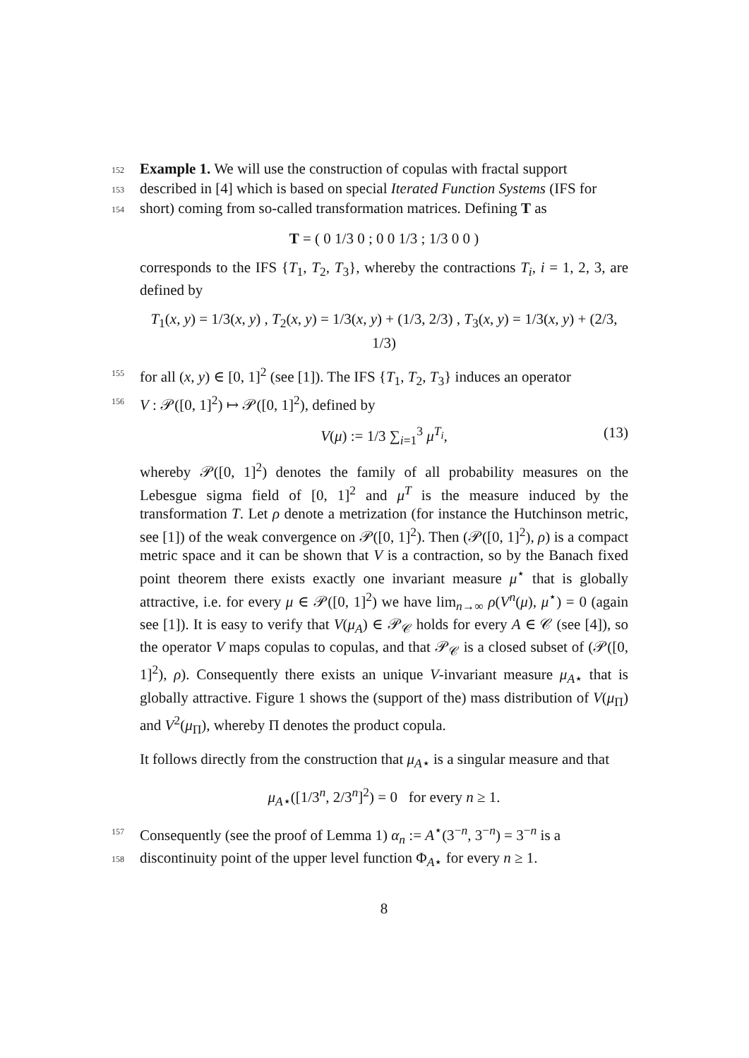152 Example 1. We will use the construction of copulas with fractal support
153 described in [4] which is based on special Iterated Function Systems (IFS for
154 short) coming from so-called transformation matrices. Defining T as
T = ( 0 1/3 0 ; 0 0 1/3 ; 1/3 0 0 )
corresponds to the IFS {T<sub>1</sub>, T<sub>2</sub>, T<sub>3</sub>}, whereby the contractions T<sub>i</sub>, i = 1, 2, 3, are defined by
T<sub>1</sub>(x, y) = 1/3(x, y) , T<sub>2</sub>(x, y) = 1/3(x, y) + (1/3, 2/3) , T<sub>3</sub>(x, y) = 1/3(x, y) + (2/3, 1/3)
155 for all (x, y) ∈ [0, 1]<sup>2</sup> (see [1]). The IFS {T<sub>1</sub>, T<sub>2</sub>, T<sub>3</sub>} induces an operator
156 V : 𝒫([0, 1]<sup>2</sup>) ↦ 𝒫([0, 1]<sup>2</sup>), defined by
V(μ) := 1/3 ∑<sub>i=1</sub><sup>3</sup> μ<sup>T<sub>i</sub></sup>, (13)
whereby 𝒫([0, 1]<sup>2</sup>) denotes the family of all probability measures on the Lebesgue sigma field of [0, 1]<sup>2</sup> and μ<sup>T</sup> is the measure induced by the transformation T. Let ρ denote a metrization (for instance the Hutchinson metric, see [1]) of the weak convergence on 𝒫([0, 1]<sup>2</sup>). Then (𝒫([0, 1]<sup>2</sup>), ρ) is a compact metric space and it can be shown that V is a contraction, so by the Banach fixed point theorem there exists exactly one invariant measure μ<sup>⋆</sup> that is globally attractive, i.e. for every μ ∈ 𝒫([0, 1]<sup>2</sup>) we have lim<sub>n→∞</sub> ρ(V<sup>n</sup>(μ), μ<sup>⋆</sup>) = 0 (again see [1]). It is easy to verify that V(μ<sub>A</sub>) ∈ 𝒫<sub>𝒞</sub> holds for every A ∈ 𝒞 (see [4]), so the operator V maps copulas to copulas, and that 𝒫<sub>𝒞</sub> is a closed subset of (𝒫([0, 1]<sup>2</sup>), ρ). Consequently there exists an unique V-invariant measure μ<sub>A⋆</sub> that is globally attractive. Figure 1 shows the (support of the) mass distribution of V(μ<sub>Π</sub>) and V<sup>2</sup>(μ<sub>Π</sub>), whereby Π denotes the product copula.
It follows directly from the construction that μ<sub>A⋆</sub> is a singular measure and that
μ<sub>A⋆</sub>([1/3<sup>n</sup>, 2/3<sup>n</sup>]<sup>2</sup>) = 0 for every n ≥ 1.
157 Consequently (see the proof of Lemma 1) α<sub>n</sub> := A<sup>⋆</sup>(3<sup>−n</sup>, 3<sup>−n</sup>) = 3<sup>−n</sup> is a
158 discontinuity point of the upper level function Φ<sub>A⋆</sub> for every n ≥ 1.
8